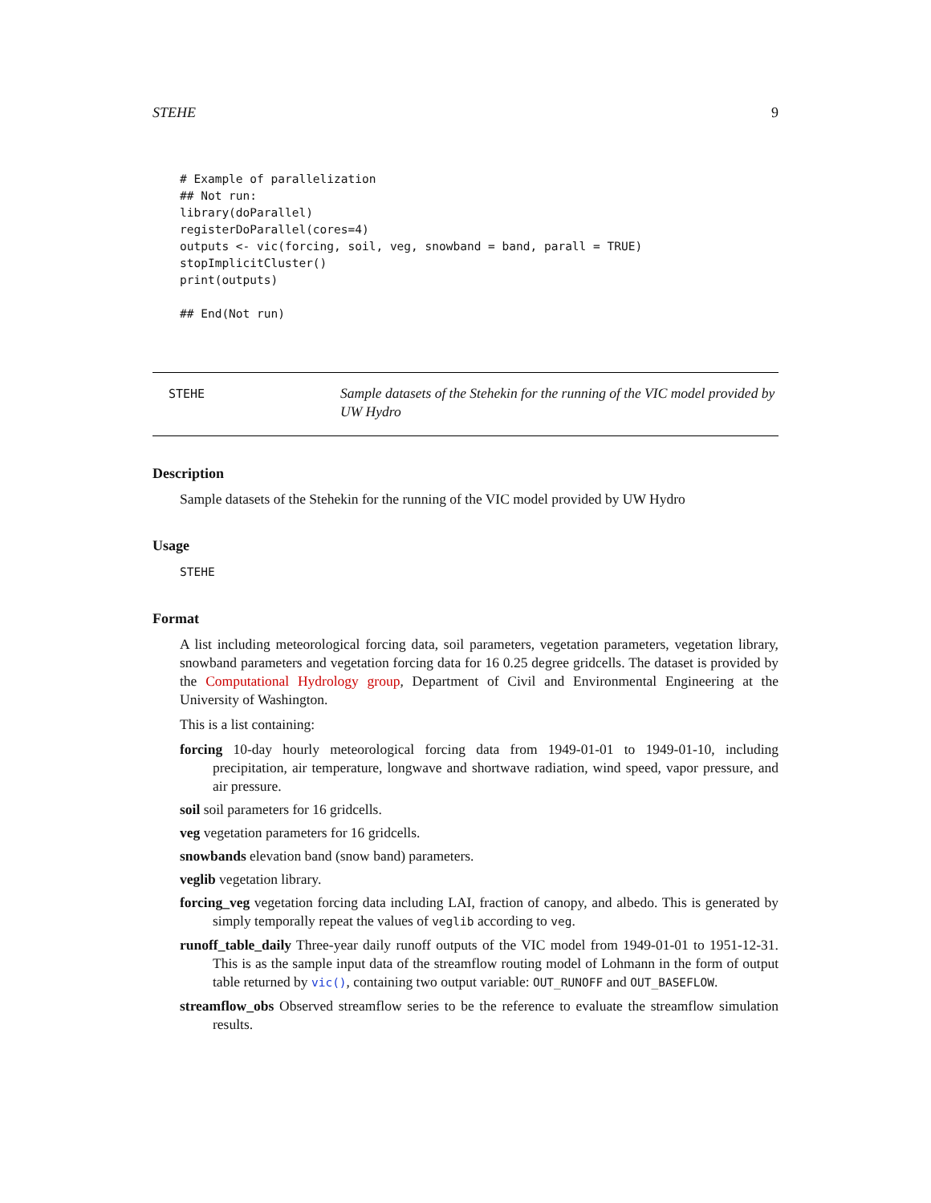STEHE 9
# Example of parallelization
## Not run:
library(doParallel)
registerDoParallel(cores=4)
outputs <- vic(forcing, soil, veg, snowband = band, parall = TRUE)
stopImplicitCluster()
print(outputs)

## End(Not run)
STEHE
Sample datasets of the Stehekin for the running of the VIC model provided by UW Hydro
Description
Sample datasets of the Stehekin for the running of the VIC model provided by UW Hydro
Usage
STEHE
Format
A list including meteorological forcing data, soil parameters, vegetation parameters, vegetation library, snowband parameters and vegetation forcing data for 16 0.25 degree gridcells. The dataset is provided by the Computational Hydrology group, Department of Civil and Environmental Engineering at the University of Washington.
This is a list containing:
forcing 10-day hourly meteorological forcing data from 1949-01-01 to 1949-01-10, including precipitation, air temperature, longwave and shortwave radiation, wind speed, vapor pressure, and air pressure.
soil soil parameters for 16 gridcells.
veg vegetation parameters for 16 gridcells.
snowbands elevation band (snow band) parameters.
veglib vegetation library.
forcing_veg vegetation forcing data including LAI, fraction of canopy, and albedo. This is generated by simply temporally repeat the values of veglib according to veg.
runoff_table_daily Three-year daily runoff outputs of the VIC model from 1949-01-01 to 1951-12-31. This is as the sample input data of the streamflow routing model of Lohmann in the form of output table returned by vic(), containing two output variable: OUT_RUNOFF and OUT_BASEFLOW.
streamflow_obs Observed streamflow series to be the reference to evaluate the streamflow simulation results.